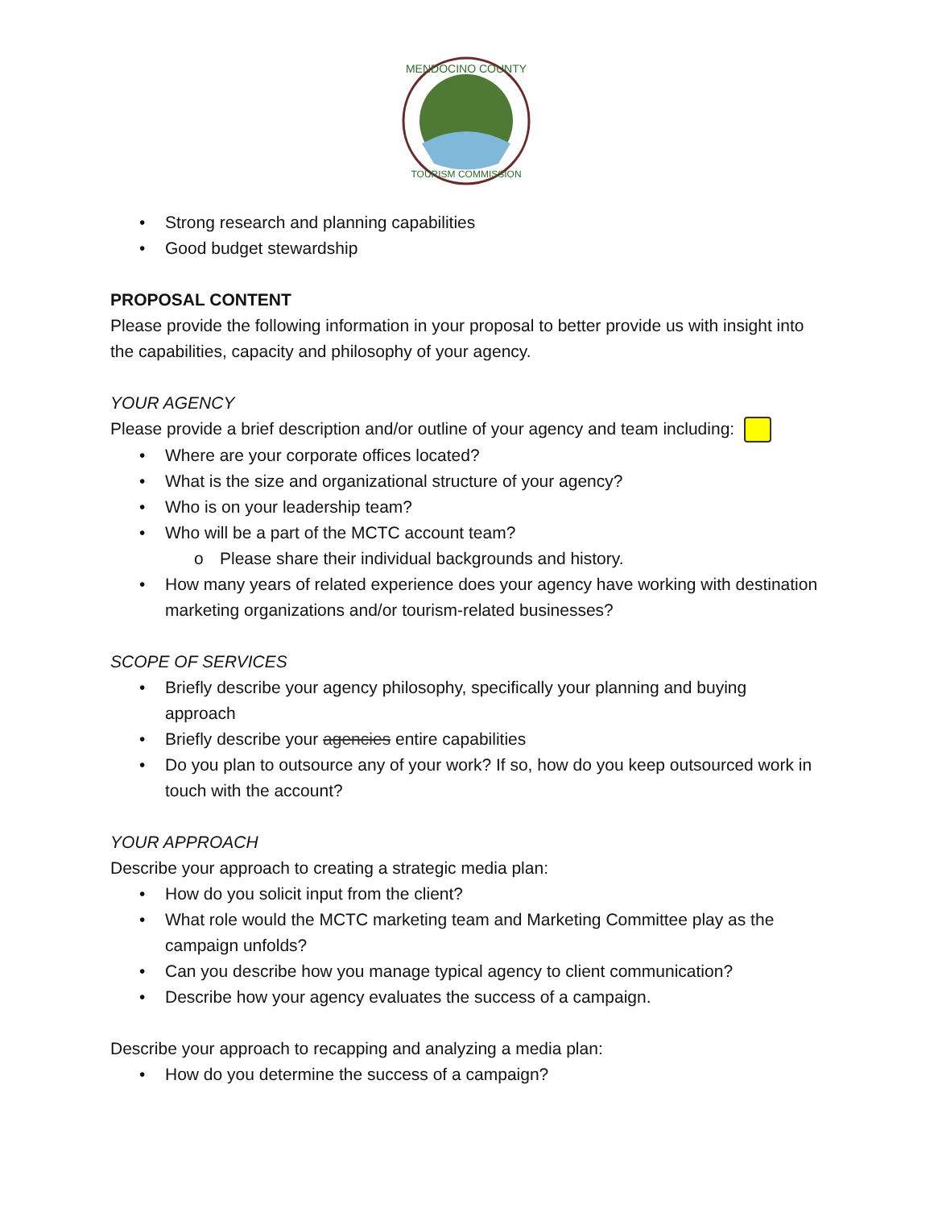MENDOCINO COUNTY
TOURISM COMMISSION
• Strong research and planning capabilities
• Good budget stewardship
PROPOSAL CONTENT
Please provide the following information in your proposal to better provide us with insight into the capabilities, capacity and philosophy of your agency.
YOUR AGENCY
Please provide a brief description and/or outline of your agency and team including:
• Where are your corporate offices located?
• What is the size and organizational structure of your agency?
• Who is on your leadership team?
• Who will be a part of the MCTC account team?
o Please share their individual backgrounds and history.
• How many years of related experience does your agency have working with destination marketing organizations and/or tourism-related businesses?
SCOPE OF SERVICES
• Briefly describe your agency philosophy, specifically your planning and buying approach
• Briefly describe your agencies entire capabilities
• Do you plan to outsource any of your work? If so, how do you keep outsourced work in touch with the account?
YOUR APPROACH
Describe your approach to creating a strategic media plan:
• How do you solicit input from the client?
• What role would the MCTC marketing team and Marketing Committee play as the campaign unfolds?
• Can you describe how you manage typical agency to client communication?
• Describe how your agency evaluates the success of a campaign.
Describe your approach to recapping and analyzing a media plan:
• How do you determine the success of a campaign?